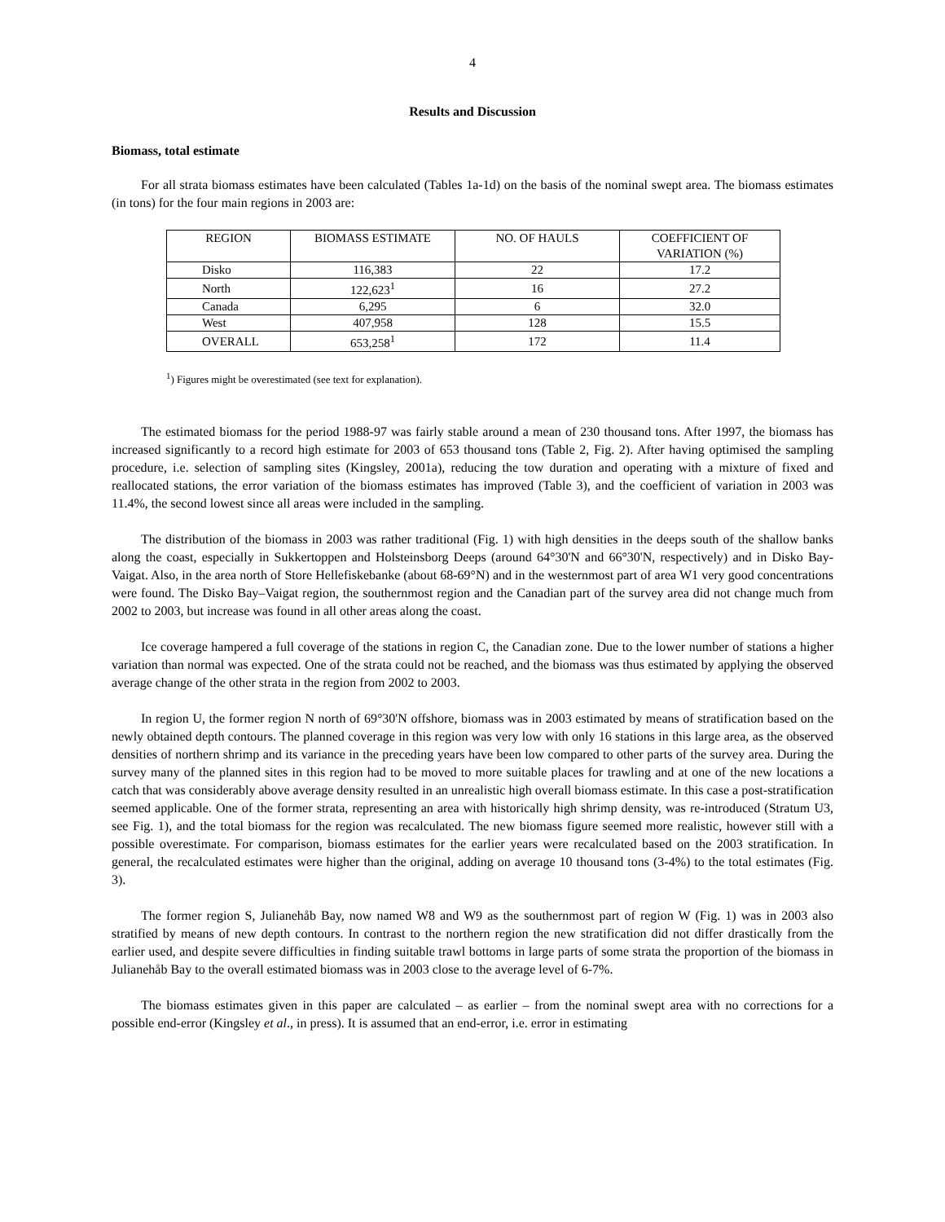4
Results and Discussion
Biomass, total estimate
For all strata biomass estimates have been calculated (Tables 1a-1d) on the basis of the nominal swept area. The biomass estimates (in tons) for the four main regions in 2003 are:
| REGION | BIOMASS ESTIMATE | NO. OF HAULS | COEFFICIENT OF VARIATION (%) |
| --- | --- | --- | --- |
| Disko | 116,383 | 22 | 17.2 |
| North | 122,623<sup>1</sup> | 16 | 27.2 |
| Canada | 6,295 | 6 | 32.0 |
| West | 407,958 | 128 | 15.5 |
| OVERALL | 653,258<sup>1</sup> | 172 | 11.4 |
<sup>1</sup>) Figures might be overestimated (see text for explanation).
The estimated biomass for the period 1988-97 was fairly stable around a mean of 230 thousand tons. After 1997, the biomass has increased significantly to a record high estimate for 2003 of 653 thousand tons (Table 2, Fig. 2). After having optimised the sampling procedure, i.e. selection of sampling sites (Kingsley, 2001a), reducing the tow duration and operating with a mixture of fixed and reallocated stations, the error variation of the biomass estimates has improved (Table 3), and the coefficient of variation in 2003 was 11.4%, the second lowest since all areas were included in the sampling.
The distribution of the biomass in 2003 was rather traditional (Fig. 1) with high densities in the deeps south of the shallow banks along the coast, especially in Sukkertoppen and Holsteinsborg Deeps (around 64°30'N and 66°30'N, respectively) and in Disko Bay-Vaigat. Also, in the area north of Store Hellefiskebanke (about 68-69°N) and in the westernmost part of area W1 very good concentrations were found. The Disko Bay–Vaigat region, the southernmost region and the Canadian part of the survey area did not change much from 2002 to 2003, but increase was found in all other areas along the coast.
Ice coverage hampered a full coverage of the stations in region C, the Canadian zone. Due to the lower number of stations a higher variation than normal was expected. One of the strata could not be reached, and the biomass was thus estimated by applying the observed average change of the other strata in the region from 2002 to 2003.
In region U, the former region N north of 69°30'N offshore, biomass was in 2003 estimated by means of stratification based on the newly obtained depth contours. The planned coverage in this region was very low with only 16 stations in this large area, as the observed densities of northern shrimp and its variance in the preceding years have been low compared to other parts of the survey area. During the survey many of the planned sites in this region had to be moved to more suitable places for trawling and at one of the new locations a catch that was considerably above average density resulted in an unrealistic high overall biomass estimate. In this case a post-stratification seemed applicable. One of the former strata, representing an area with historically high shrimp density, was re-introduced (Stratum U3, see Fig. 1), and the total biomass for the region was recalculated. The new biomass figure seemed more realistic, however still with a possible overestimate. For comparison, biomass estimates for the earlier years were recalculated based on the 2003 stratification. In general, the recalculated estimates were higher than the original, adding on average 10 thousand tons (3-4%) to the total estimates (Fig. 3).
The former region S, Julianehåb Bay, now named W8 and W9 as the southernmost part of region W (Fig. 1) was in 2003 also stratified by means of new depth contours. In contrast to the northern region the new stratification did not differ drastically from the earlier used, and despite severe difficulties in finding suitable trawl bottoms in large parts of some strata the proportion of the biomass in Julianehåb Bay to the overall estimated biomass was in 2003 close to the average level of 6-7%.
The biomass estimates given in this paper are calculated – as earlier – from the nominal swept area with no corrections for a possible end-error (Kingsley et al., in press). It is assumed that an end-error, i.e. error in estimating